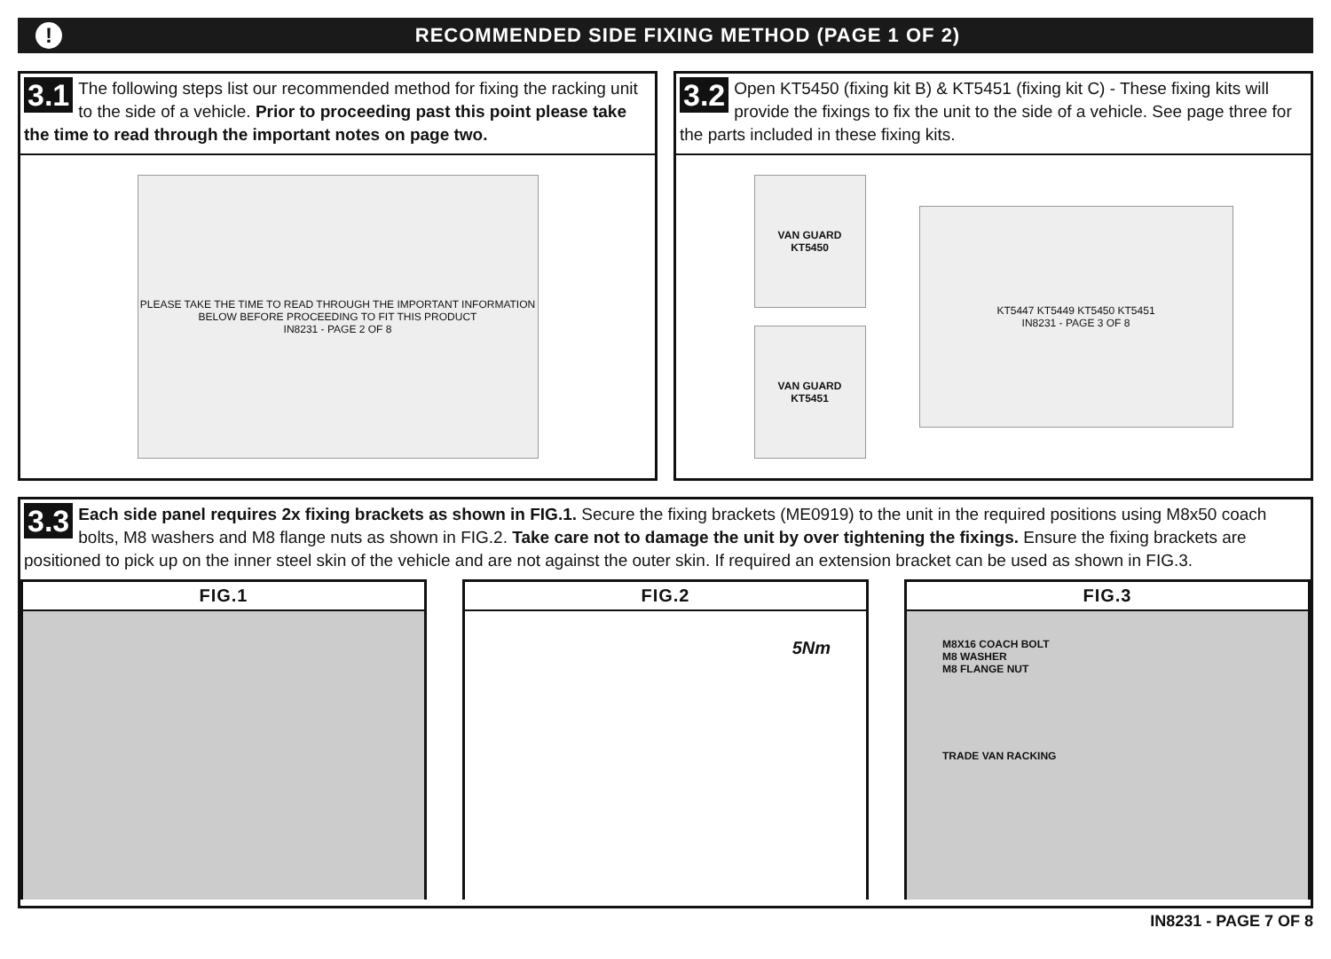!
RECOMMENDED SIDE FIXING METHOD (PAGE 1 OF 2)
3.1 The following steps list our recommended method for fixing the racking unit to the side of a vehicle. Prior to proceeding past this point please take the time to read through the important notes on page two.
PLEASE TAKE THE TIME TO READ THROUGH THE IMPORTANT INFORMATION BELOW BEFORE PROCEEDING TO FIT THIS PRODUCT
IN8231 - PAGE 2 OF 8
3.2 Open KT5450 (fixing kit B) & KT5451 (fixing kit C) - These fixing kits will provide the fixings to fix the unit to the side of a vehicle. See page three for the parts included in these fixing kits.
VAN GUARD
KT5450
VAN GUARD
KT5451
KT5447 KT5449 KT5450 KT5451
IN8231 - PAGE 3 OF 8
3.3 Each side panel requires 2x fixing brackets as shown in FIG.1. Secure the fixing brackets (ME0919) to the unit in the required positions using M8x50 coach bolts, M8 washers and M8 flange nuts as shown in FIG.2. Take care not to damage the unit by over tightening the fixings. Ensure the fixing brackets are positioned to pick up on the inner steel skin of the vehicle and are not against the outer skin. If required an extension bracket can be used as shown in FIG.3.
FIG.1 FIG.2
5Nm
FIG.3
M8X16 COACH BOLT
M8 WASHER
M8 FLANGE NUT
TRADE VAN RACKING
IN8231 - PAGE 7 OF 8